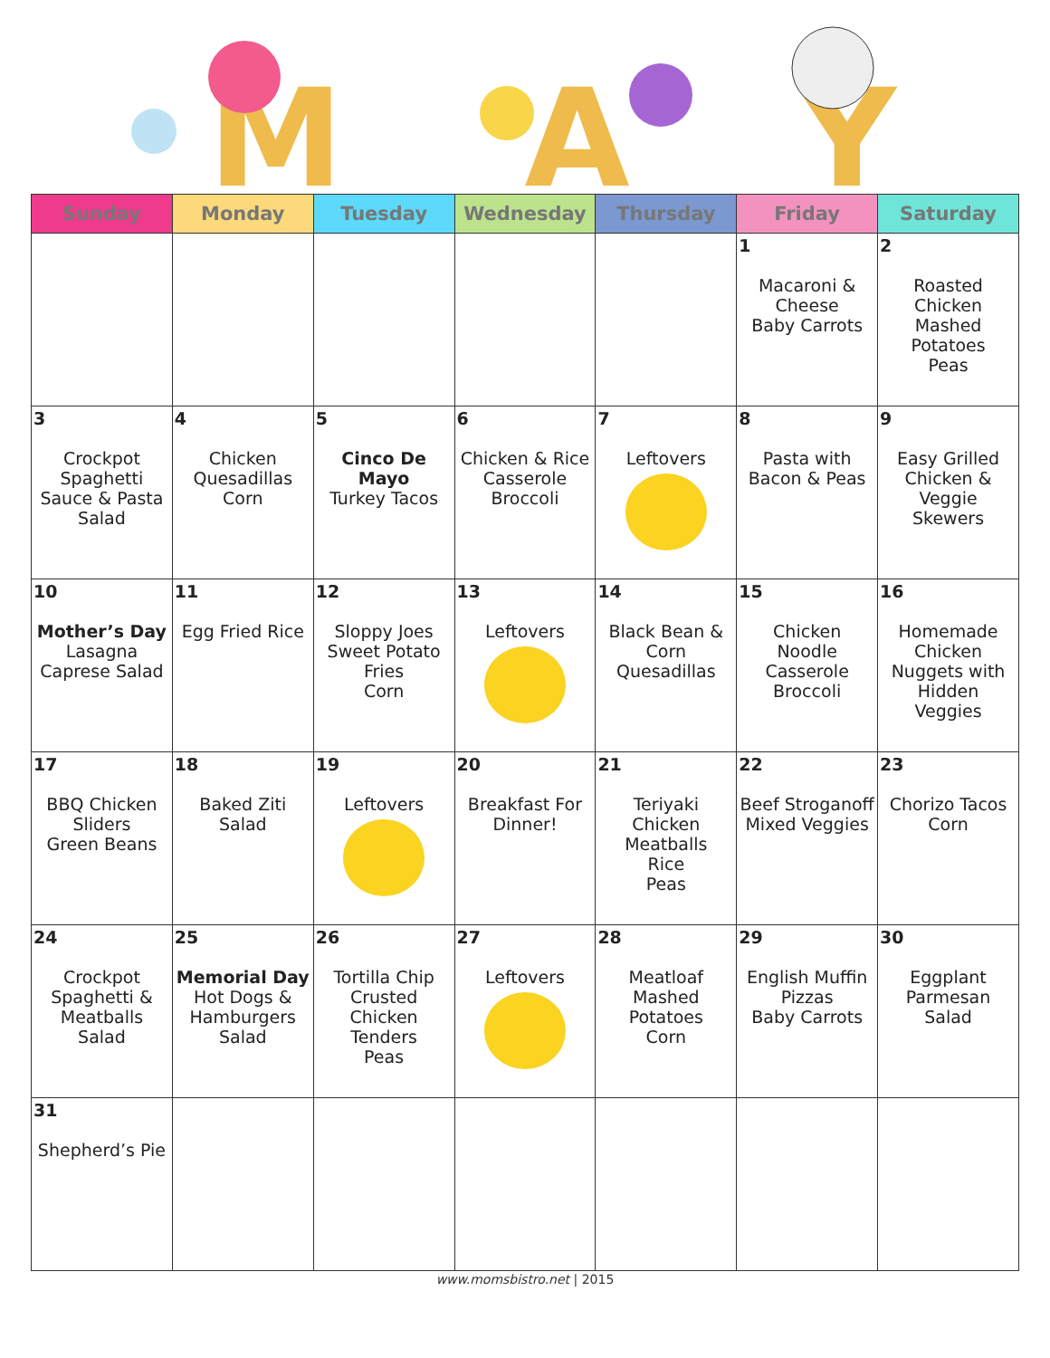MAY
| Sunday | Monday | Tuesday | Wednesday | Thursday | Friday | Saturday |
| --- | --- | --- | --- | --- | --- | --- |
| | | | | | 1 Macaroni & Cheese Baby Carrots | 2 Roasted Chicken Mashed Potatoes Peas |
| 3 Crockpot Spaghetti Sauce & Pasta Salad | 4 Chicken Quesadillas Corn | 5 Cinco De Mayo Turkey Tacos | 6 Chicken & Rice Casserole Broccoli | 7 Leftovers | 8 Pasta with Bacon & Peas | 9 Easy Grilled Chicken & Veggie Skewers |
| 10 Mother’s Day Lasagna Caprese Salad | 11 Egg Fried Rice | 12 Sloppy Joes Sweet Potato Fries Corn | 13 Leftovers | 14 Black Bean & Corn Quesadillas | 15 Chicken Noodle Casserole Broccoli | 16 Homemade Chicken Nuggets with Hidden Veggies |
| 17 BBQ Chicken Sliders Green Beans | 18 Baked Ziti Salad | 19 Leftovers | 20 Breakfast For Dinner! | 21 Teriyaki Chicken Meatballs Rice Peas | 22 Beef Stroganoff Mixed Veggies | 23 Chorizo Tacos Corn |
| 24 Crockpot Spaghetti & Meatballs Salad | 25 Memorial Day Hot Dogs & Hamburgers Salad | 26 Tortilla Chip Crusted Chicken Tenders Peas | 27 Leftovers | 28 Meatloaf Mashed Potatoes Corn | 29 English Muffin Pizzas Baby Carrots | 30 Eggplant Parmesan Salad |
| 31 Shepherd’s Pie | | | | | | |
www.momsbistro.net | 2015